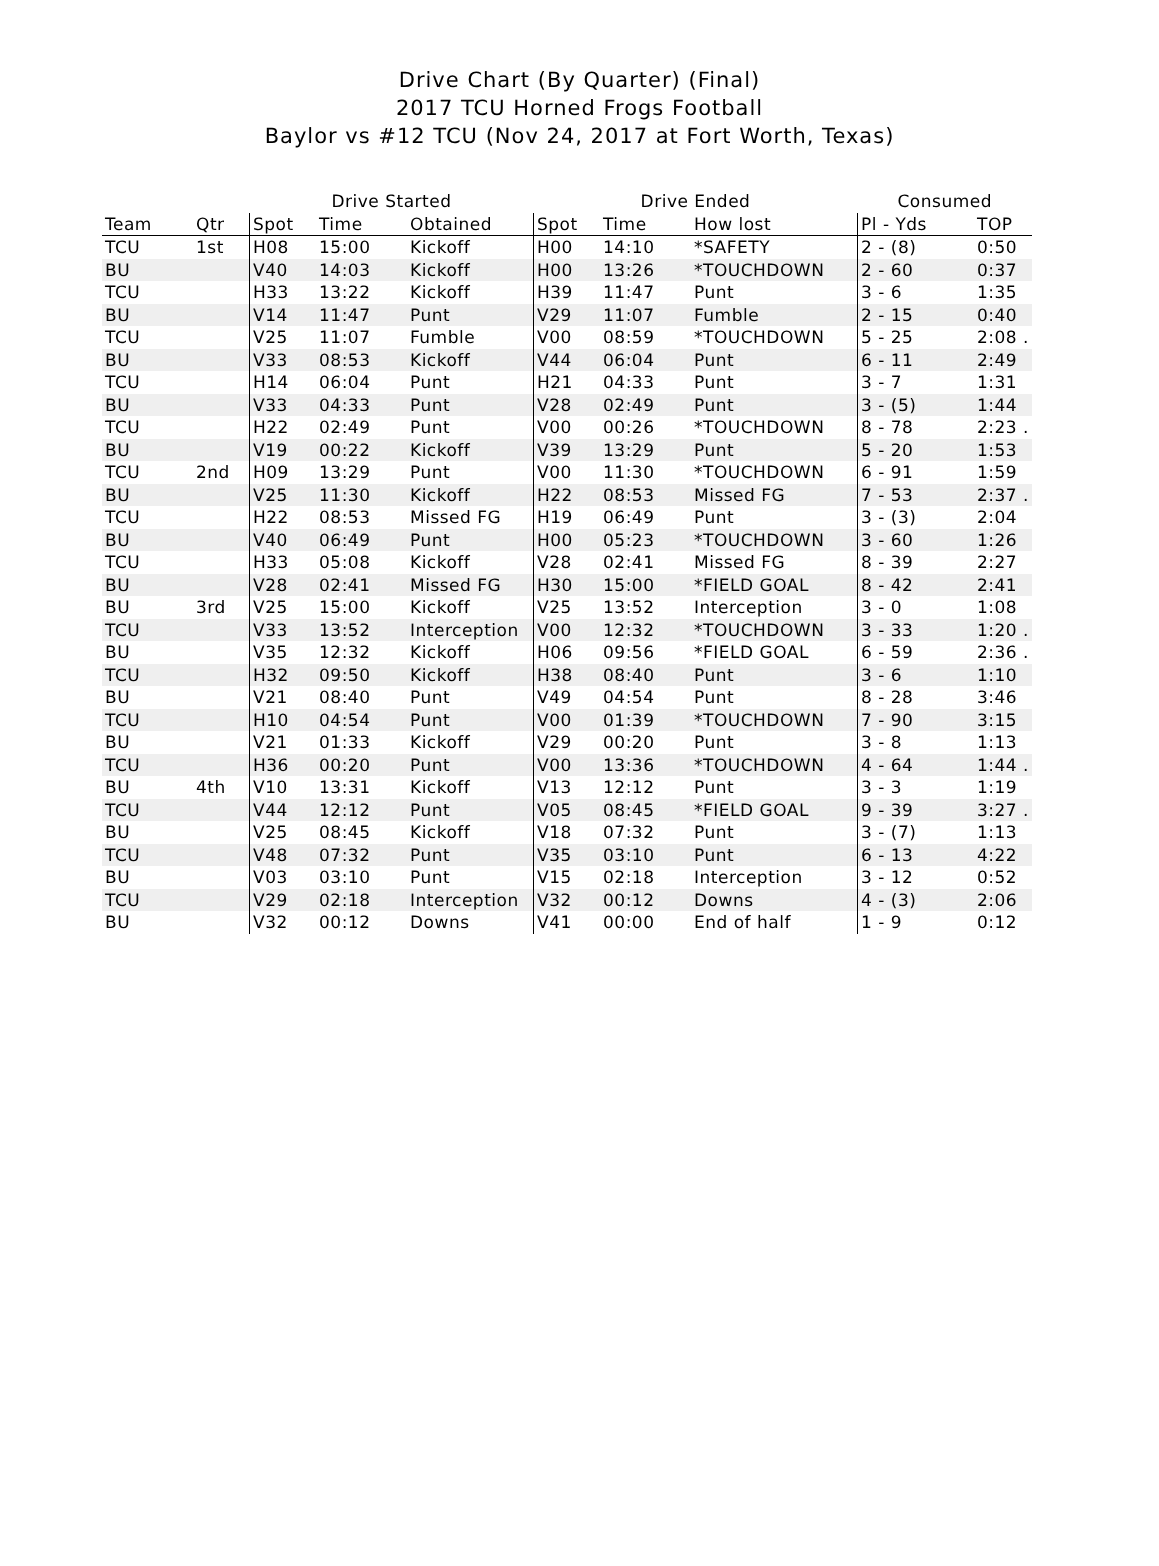Drive Chart (By Quarter) (Final)
2017 TCU Horned Frogs Football
Baylor vs #12 TCU (Nov 24, 2017 at Fort Worth, Texas)
| | | Drive Started | | | Drive Ended | | | Consumed | |
| --- | --- | --- | --- | --- | --- | --- | --- | --- | --- |
| Team | Qtr | Spot | Time | Obtained | Spot | Time | How lost | Pl - Yds | TOP |
| TCU | 1st | H08 | 15:00 | Kickoff | H00 | 14:10 | *SAFETY | 2 - (8) | 0:50 |
| BU | | V40 | 14:03 | Kickoff | H00 | 13:26 | *TOUCHDOWN | 2 - 60 | 0:37 |
| TCU | | H33 | 13:22 | Kickoff | H39 | 11:47 | Punt | 3 - 6 | 1:35 |
| BU | | V14 | 11:47 | Punt | V29 | 11:07 | Fumble | 2 - 15 | 0:40 |
| TCU | | V25 | 11:07 | Fumble | V00 | 08:59 | *TOUCHDOWN | 5 - 25 | 2:08 . |
| BU | | V33 | 08:53 | Kickoff | V44 | 06:04 | Punt | 6 - 11 | 2:49 |
| TCU | | H14 | 06:04 | Punt | H21 | 04:33 | Punt | 3 - 7 | 1:31 |
| BU | | V33 | 04:33 | Punt | V28 | 02:49 | Punt | 3 - (5) | 1:44 |
| TCU | | H22 | 02:49 | Punt | V00 | 00:26 | *TOUCHDOWN | 8 - 78 | 2:23 . |
| BU | | V19 | 00:22 | Kickoff | V39 | 13:29 | Punt | 5 - 20 | 1:53 |
| TCU | 2nd | H09 | 13:29 | Punt | V00 | 11:30 | *TOUCHDOWN | 6 - 91 | 1:59 |
| BU | | V25 | 11:30 | Kickoff | H22 | 08:53 | Missed FG | 7 - 53 | 2:37 . |
| TCU | | H22 | 08:53 | Missed FG | H19 | 06:49 | Punt | 3 - (3) | 2:04 |
| BU | | V40 | 06:49 | Punt | H00 | 05:23 | *TOUCHDOWN | 3 - 60 | 1:26 |
| TCU | | H33 | 05:08 | Kickoff | V28 | 02:41 | Missed FG | 8 - 39 | 2:27 |
| BU | | V28 | 02:41 | Missed FG | H30 | 15:00 | *FIELD GOAL | 8 - 42 | 2:41 |
| BU | 3rd | V25 | 15:00 | Kickoff | V25 | 13:52 | Interception | 3 - 0 | 1:08 |
| TCU | | V33 | 13:52 | Interception | V00 | 12:32 | *TOUCHDOWN | 3 - 33 | 1:20 . |
| BU | | V35 | 12:32 | Kickoff | H06 | 09:56 | *FIELD GOAL | 6 - 59 | 2:36 . |
| TCU | | H32 | 09:50 | Kickoff | H38 | 08:40 | Punt | 3 - 6 | 1:10 |
| BU | | V21 | 08:40 | Punt | V49 | 04:54 | Punt | 8 - 28 | 3:46 |
| TCU | | H10 | 04:54 | Punt | V00 | 01:39 | *TOUCHDOWN | 7 - 90 | 3:15 |
| BU | | V21 | 01:33 | Kickoff | V29 | 00:20 | Punt | 3 - 8 | 1:13 |
| TCU | | H36 | 00:20 | Punt | V00 | 13:36 | *TOUCHDOWN | 4 - 64 | 1:44 . |
| BU | 4th | V10 | 13:31 | Kickoff | V13 | 12:12 | Punt | 3 - 3 | 1:19 |
| TCU | | V44 | 12:12 | Punt | V05 | 08:45 | *FIELD GOAL | 9 - 39 | 3:27 . |
| BU | | V25 | 08:45 | Kickoff | V18 | 07:32 | Punt | 3 - (7) | 1:13 |
| TCU | | V48 | 07:32 | Punt | V35 | 03:10 | Punt | 6 - 13 | 4:22 |
| BU | | V03 | 03:10 | Punt | V15 | 02:18 | Interception | 3 - 12 | 0:52 |
| TCU | | V29 | 02:18 | Interception | V32 | 00:12 | Downs | 4 - (3) | 2:06 |
| BU | | V32 | 00:12 | Downs | V41 | 00:00 | End of half | 1 - 9 | 0:12 |